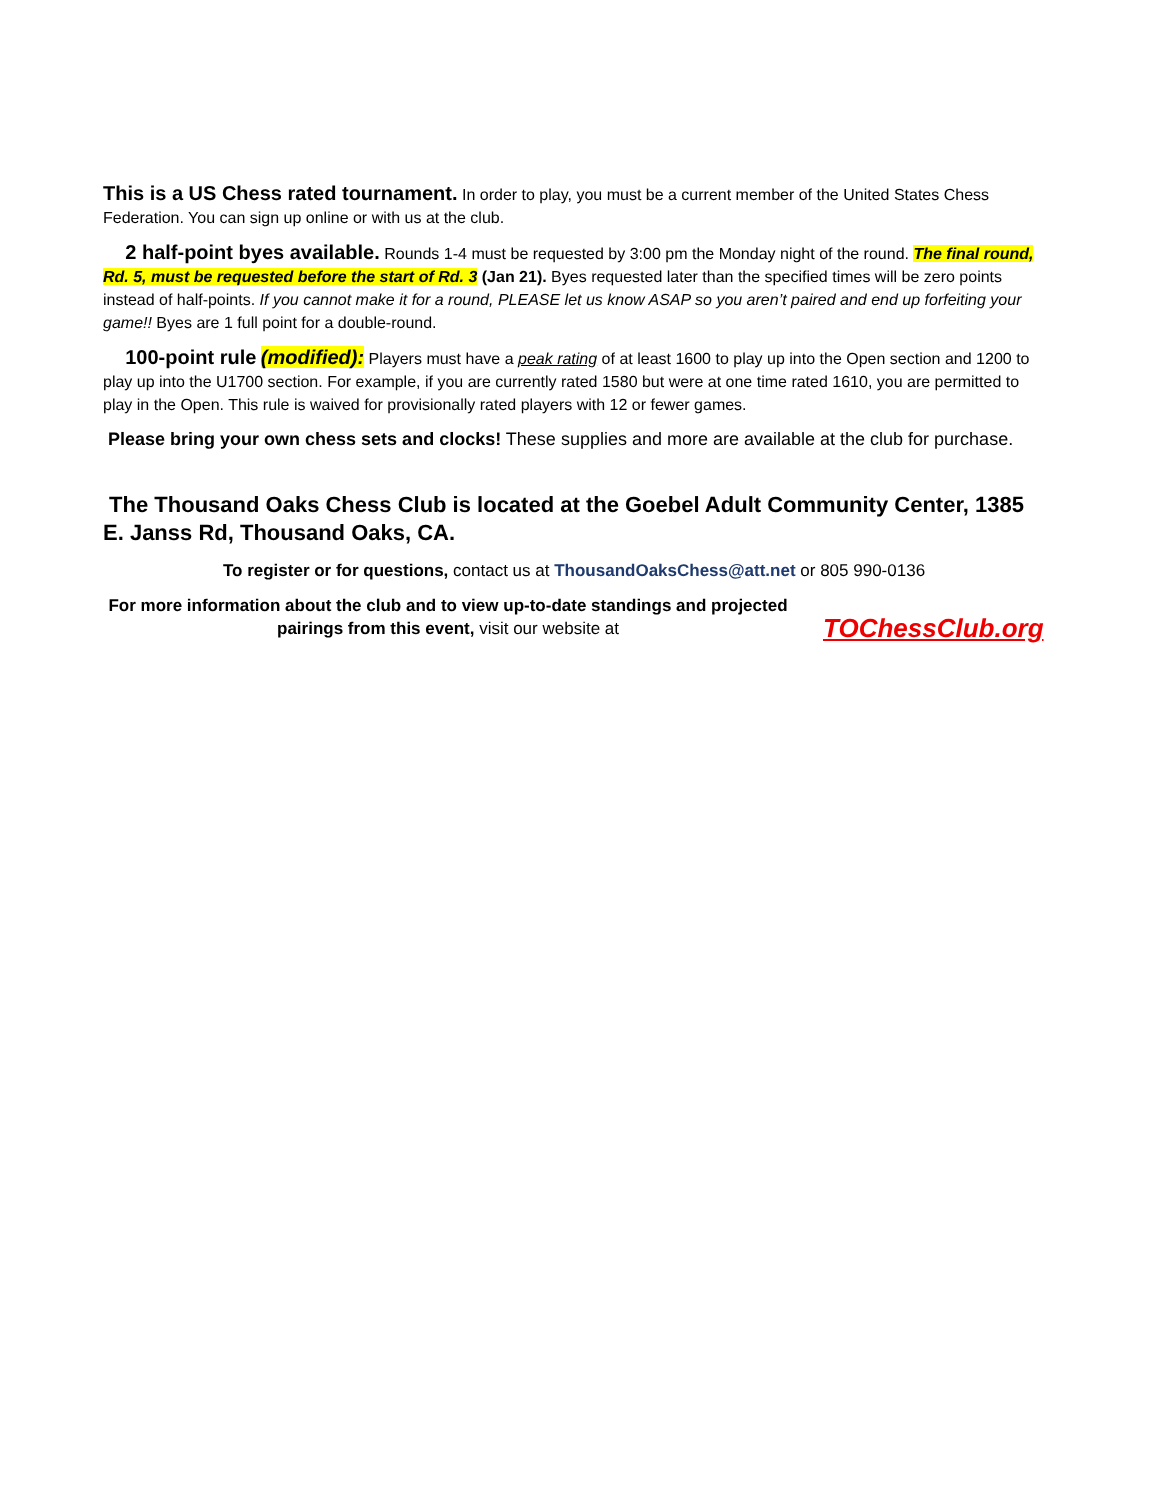This is a US Chess rated tournament. In order to play, you must be a current member of the United States Chess Federation. You can sign up online or with us at the club.
2 half-point byes available. Rounds 1-4 must be requested by 3:00 pm the Monday night of the round. The final round, Rd. 5, must be requested before the start of Rd. 3 (Jan 21). Byes requested later than the specified times will be zero points instead of half-points. If you cannot make it for a round, PLEASE let us know ASAP so you aren’t paired and end up forfeiting your game!! Byes are 1 full point for a double-round.
100-point rule (modified): Players must have a peak rating of at least 1600 to play up into the Open section and 1200 to play up into the U1700 section. For example, if you are currently rated 1580 but were at one time rated 1610, you are permitted to play in the Open. This rule is waived for provisionally rated players with 12 or fewer games.
Please bring your own chess sets and clocks! These supplies and more are available at the club for purchase.
The Thousand Oaks Chess Club is located at the Goebel Adult Community Center, 1385 E. Janss Rd, Thousand Oaks, CA.
To register or for questions, contact us at ThousandOaksChess@att.net or 805 990-0136
For more information about the club and to view up-to-date standings and projected pairings from this event, visit our website at
TOChessClub.org